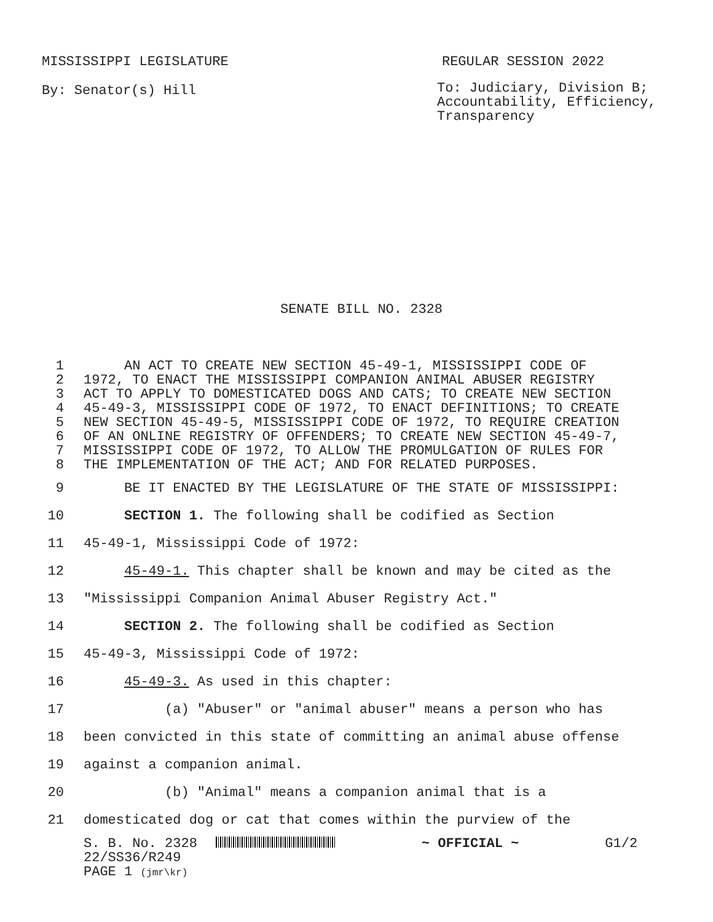MISSISSIPPI LEGISLATURE REGULAR SESSION 2022
By: Senator(s) Hill
To: Judiciary, Division B;
Accountability, Efficiency,
Transparency
SENATE BILL NO. 2328
1 AN ACT TO CREATE NEW SECTION 45-49-1, MISSISSIPPI CODE OF
2 1972, TO ENACT THE MISSISSIPPI COMPANION ANIMAL ABUSER REGISTRY
3 ACT TO APPLY TO DOMESTICATED DOGS AND CATS; TO CREATE NEW SECTION
4 45-49-3, MISSISSIPPI CODE OF 1972, TO ENACT DEFINITIONS; TO CREATE
5 NEW SECTION 45-49-5, MISSISSIPPI CODE OF 1972, TO REQUIRE CREATION
6 OF AN ONLINE REGISTRY OF OFFENDERS; TO CREATE NEW SECTION 45-49-7,
7 MISSISSIPPI CODE OF 1972, TO ALLOW THE PROMULGATION OF RULES FOR
8 THE IMPLEMENTATION OF THE ACT; AND FOR RELATED PURPOSES.
9 BE IT ENACTED BY THE LEGISLATURE OF THE STATE OF MISSISSIPPI:
10 SECTION 1. The following shall be codified as Section
11 45-49-1, Mississippi Code of 1972:
12 45-49-1. This chapter shall be known and may be cited as the
13 "Mississippi Companion Animal Abuser Registry Act."
14 SECTION 2. The following shall be codified as Section
15 45-49-3, Mississippi Code of 1972:
16 45-49-3. As used in this chapter:
17 (a) "Abuser" or "animal abuser" means a person who has
18 been convicted in this state of committing an animal abuse offense
19 against a companion animal.
20 (b) "Animal" means a companion animal that is a
21 domesticated dog or cat that comes within the purview of the
S. B. No. 2328 ~ OFFICIAL ~ G1/2
22/SS36/R249
PAGE 1 (jmr\kr)